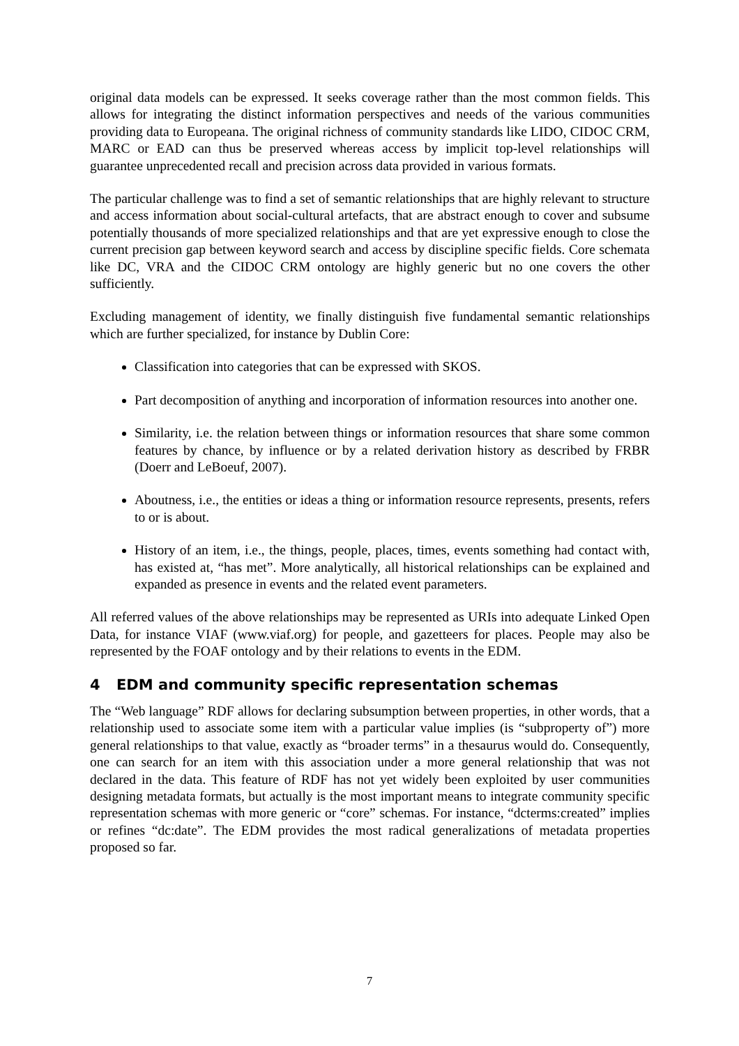original data models can be expressed. It seeks coverage rather than the most common fields. This allows for integrating the distinct information perspectives and needs of the various communities providing data to Europeana. The original richness of community standards like LIDO, CIDOC CRM, MARC or EAD can thus be preserved whereas access by implicit top-level relationships will guarantee unprecedented recall and precision across data provided in various formats.
The particular challenge was to find a set of semantic relationships that are highly relevant to structure and access information about social-cultural artefacts, that are abstract enough to cover and subsume potentially thousands of more specialized relationships and that are yet expressive enough to close the current precision gap between keyword search and access by discipline specific fields. Core schemata like DC, VRA and the CIDOC CRM ontology are highly generic but no one covers the other sufficiently.
Excluding management of identity, we finally distinguish five fundamental semantic relationships which are further specialized, for instance by Dublin Core:
Classification into categories that can be expressed with SKOS.
Part decomposition of anything and incorporation of information resources into another one.
Similarity, i.e. the relation between things or information resources that share some common features by chance, by influence or by a related derivation history as described by FRBR (Doerr and LeBoeuf, 2007).
Aboutness, i.e., the entities or ideas a thing or information resource represents, presents, refers to or is about.
History of an item, i.e., the things, people, places, times, events something had contact with, has existed at, “has met”. More analytically, all historical relationships can be explained and expanded as presence in events and the related event parameters.
All referred values of the above relationships may be represented as URIs into adequate Linked Open Data, for instance VIAF (www.viaf.org) for people, and gazetteers for places. People may also be represented by the FOAF ontology and by their relations to events in the EDM.
4 EDM and community specific representation schemas
The “Web language” RDF allows for declaring subsumption between properties, in other words, that a relationship used to associate some item with a particular value implies (is “subproperty of”) more general relationships to that value, exactly as “broader terms” in a thesaurus would do. Consequently, one can search for an item with this association under a more general relationship that was not declared in the data. This feature of RDF has not yet widely been exploited by user communities designing metadata formats, but actually is the most important means to integrate community specific representation schemas with more generic or “core” schemas. For instance, “dcterms:created” implies or refines “dc:date”. The EDM provides the most radical generalizations of metadata properties proposed so far.
7